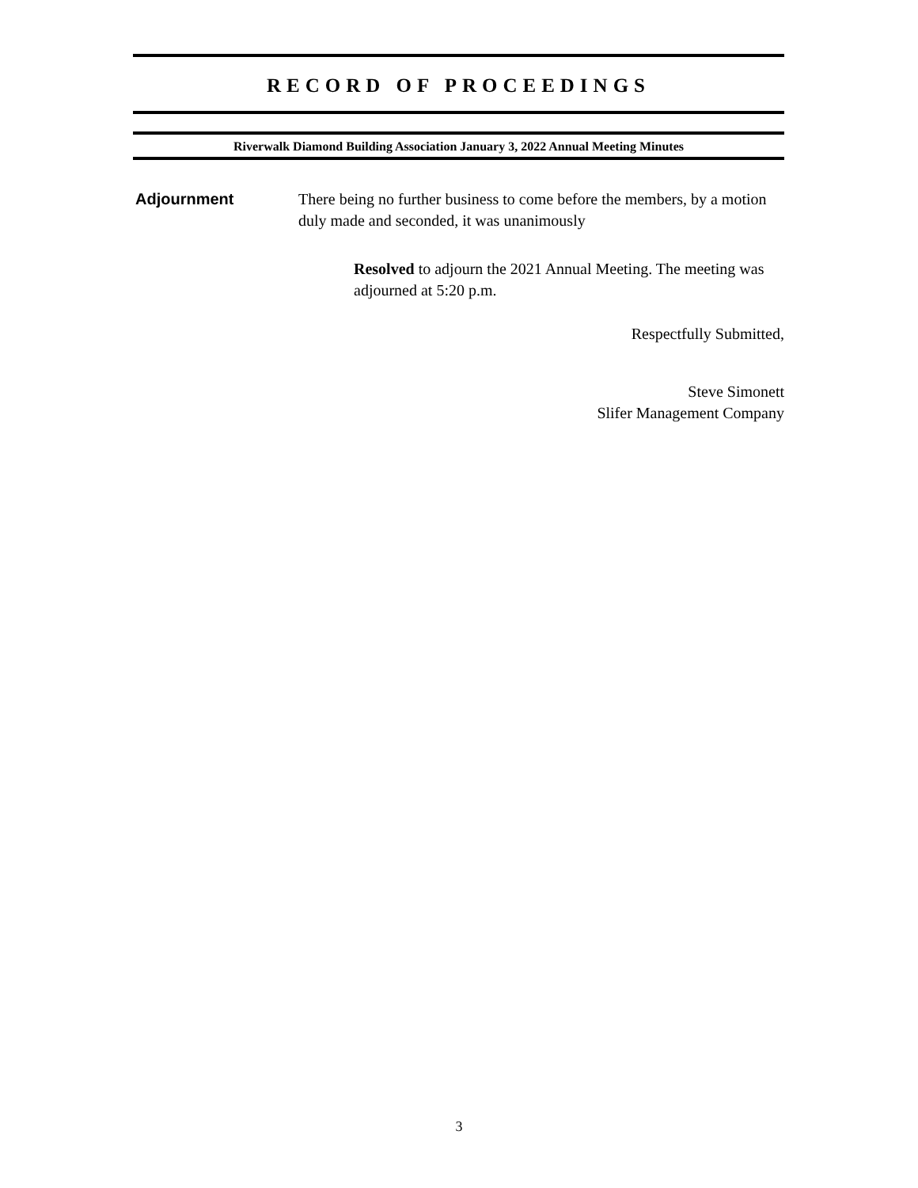RECORD OF PROCEEDINGS
Riverwalk Diamond Building Association January 3, 2022 Annual Meeting Minutes
Adjournment There being no further business to come before the members, by a motion duly made and seconded, it was unanimously
Resolved to adjourn the 2021 Annual Meeting. The meeting was adjourned at 5:20 p.m.
Respectfully Submitted,
Steve Simonett
Slifer Management Company
3